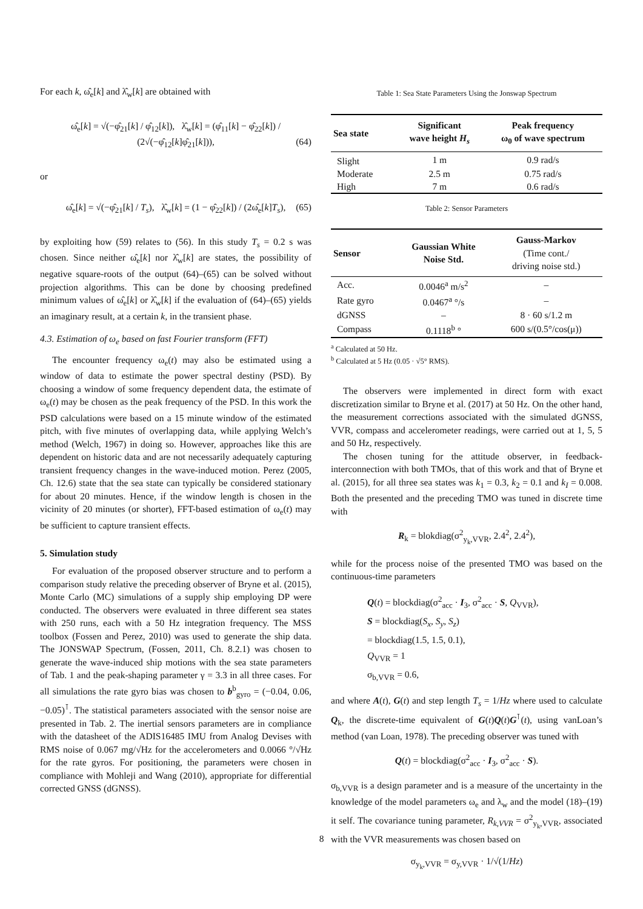For each k, ω̂<sub>e</sub>[k] and λ̂<sub>w</sub>[k] are obtained with
ω̂<sub>e</sub>[k] = √(−φ̂<sub>21</sub>[k] / φ̂<sub>12</sub>[k]), λ̂<sub>w</sub>[k] = (φ̂<sub>11</sub>[k] − φ̂<sub>22</sub>[k]) / (2√(−φ̂<sub>12</sub>[k]φ̂<sub>21</sub>[k])), (64)
or
ω̂<sub>e</sub>[k] = √(−φ̂<sub>21</sub>[k] / T<sub>s</sub>), λ̂<sub>w</sub>[k] = (1 − φ̂<sub>22</sub>[k]) / (2ω̂<sub>e</sub>[k]T<sub>s</sub>), (65)
by exploiting how (59) relates to (56). In this study T<sub>s</sub> = 0.2 s was chosen. Since neither ω̂<sub>e</sub>[k] nor λ̂<sub>w</sub>[k] are states, the possibility of negative square-roots of the output (64)–(65) can be solved without projection algorithms. This can be done by choosing predefined minimum values of ω̂<sub>e</sub>[k] or λ̂<sub>w</sub>[k] if the evaluation of (64)–(65) yields an imaginary result, at a certain k, in the transient phase.
4.3. Estimation of ω<sub>e</sub> based on fast Fourier transform (FFT)
The encounter frequency ω<sub>e</sub>(t) may also be estimated using a window of data to estimate the power spectral destiny (PSD). By choosing a window of some frequency dependent data, the estimate of ω<sub>e</sub>(t) may be chosen as the peak frequency of the PSD. In this work the PSD calculations were based on a 15 minute window of the estimated pitch, with five minutes of overlapping data, while applying Welch’s method (Welch, 1967) in doing so. However, approaches like this are dependent on historic data and are not necessarily adequately capturing transient frequency changes in the wave-induced motion. Perez (2005, Ch. 12.6) state that the sea state can typically be considered stationary for about 20 minutes. Hence, if the window length is chosen in the vicinity of 20 minutes (or shorter), FFT-based estimation of ω<sub>e</sub>(t) may be sufficient to capture transient effects.
5. Simulation study
For evaluation of the proposed observer structure and to perform a comparison study relative the preceding observer of Bryne et al. (2015), Monte Carlo (MC) simulations of a supply ship employing DP were conducted. The observers were evaluated in three different sea states with 250 runs, each with a 50 Hz integration frequency. The MSS toolbox (Fossen and Perez, 2010) was used to generate the ship data. The JONSWAP Spectrum, (Fossen, 2011, Ch. 8.2.1) was chosen to generate the wave-induced ship motions with the sea state parameters of Tab. 1 and the peak-shaping parameter γ = 3.3 in all three cases. For all simulations the rate gyro bias was chosen to b<sup>b</sup><sub>gyro</sub> = (−0.04, 0.06, −0.05)<sup>⊺</sup>. The statistical parameters associated with the sensor noise are presented in Tab. 2. The inertial sensors parameters are in compliance with the datasheet of the ADIS16485 IMU from Analog Devises with RMS noise of 0.067 mg/√Hz for the accelerometers and 0.0066 °/√Hz for the rate gyros. For positioning, the parameters were chosen in compliance with Mohleji and Wang (2010), appropriate for differential corrected GNSS (dGNSS).
Table 1: Sea State Parameters Using the Jonswap Spectrum
| Sea state | Significant wave height H<sub>s</sub> | Peak frequency ω<sub>0</sub> of wave spectrum |
| --- | --- | --- |
| Slight | 1 m | 0.9 rad/s |
| Moderate | 2.5 m | 0.75 rad/s |
| High | 7 m | 0.6 rad/s |
Table 2: Sensor Parameters
| Sensor | Gaussian White Noise Std. | Gauss-Markov (Time cont./ driving noise std.) |
| --- | --- | --- |
| Acc. | 0.0046<sup>a</sup> m/s<sup>2</sup> | – |
| Rate gyro | 0.0467<sup>a</sup> °/s | – |
| dGNSS | – | 8 · 60 s/1.2 m |
| Compass | 0.1118<sup>b</sup> ° | 600 s/(0.5°/cos(μ)) |
<sup>a</sup> Calculated at 50 Hz.
<sup>b</sup> Calculated at 5 Hz (0.05 · √5° RMS).
The observers were implemented in direct form with exact discretization similar to Bryne et al. (2017) at 50 Hz. On the other hand, the measurement corrections associated with the simulated dGNSS, VVR, compass and accelerometer readings, were carried out at 1, 5, 5 and 50 Hz, respectively.
The chosen tuning for the attitude observer, in feedback-interconnection with both TMOs, that of this work and that of Bryne et al. (2015), for all three sea states was k<sub>1</sub> = 0.3, k<sub>2</sub> = 0.1 and k<sub>I</sub> = 0.008. Both the presented and the preceding TMO was tuned in discrete time with
R<sub>k</sub> = blokdiag(σ<sup>2</sup><sub>y<sub>k</sub>,VVR</sub>, 2.4<sup>2</sup>, 2.4<sup>2</sup>),
while for the process noise of the presented TMO was based on the continuous-time parameters
Q(t) = blockdiag(σ<sup>2</sup><sub>acc</sub> · I<sub>3</sub>, σ<sup>2</sup><sub>acc</sub> · S, Q<sub>VVR</sub>),
S = blockdiag(S<sub>x</sub>, S<sub>y</sub>, S<sub>z</sub>)
= blockdiag(1.5, 1.5, 0.1),
Q<sub>VVR</sub> = 1
σ<sub>b,VVR</sub> = 0.6,
and where A(t), G(t) and step length T<sub>s</sub> = 1/Hz where used to calculate Q<sub>k</sub>, the discrete-time equivalent of G(t)Q(t)G<sup>⊺</sup>(t), using vanLoan’s method (van Loan, 1978). The preceding observer was tuned with
Q(t) = blockdiag(σ<sup>2</sup><sub>acc</sub> · I<sub>3</sub>, σ<sup>2</sup><sub>acc</sub> · S).
σ<sub>b,VVR</sub> is a design parameter and is a measure of the uncertainty in the knowledge of the model parameters ω<sub>e</sub> and λ<sub>w</sub> and the model (18)–(19) it self. The covariance tuning parameter, R<sub>k,VVR</sub> = σ<sup>2</sup><sub>y<sub>k</sub>,VVR</sub>, associated with the VVR measurements was chosen based on
σ<sub>y<sub>k</sub>,VVR</sub> = σ<sub>y,VVR</sub> · 1/√(1/Hz)
8